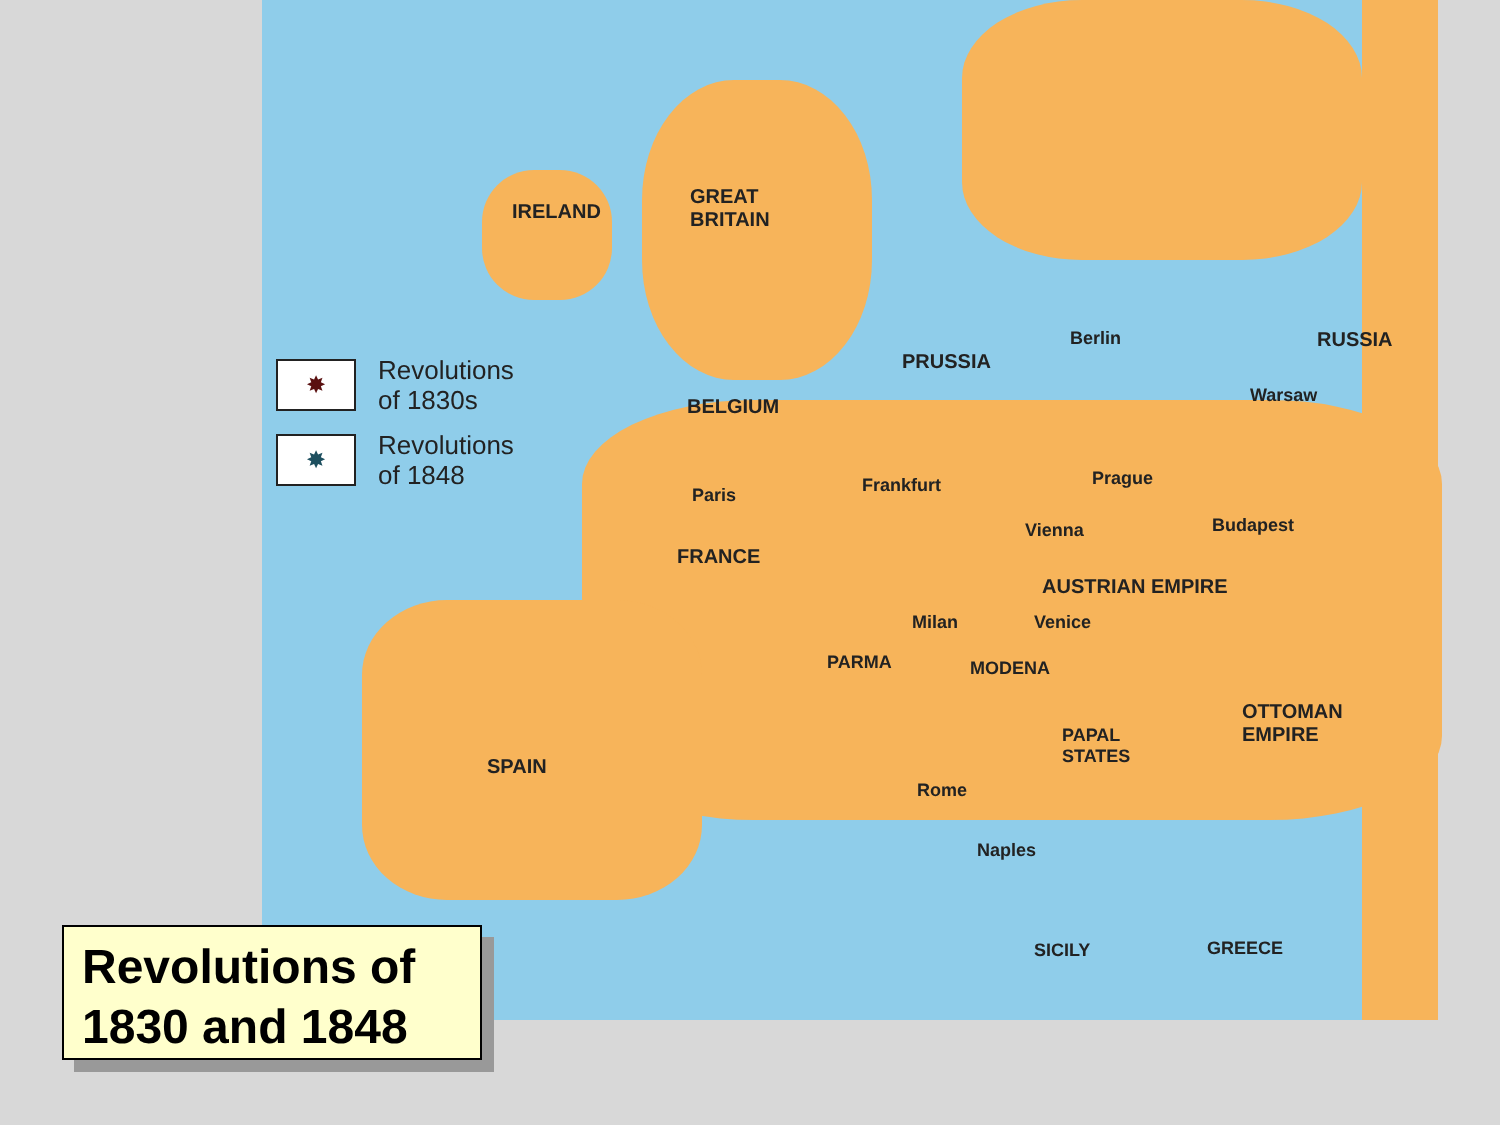IRELAND
GREAT
BRITAIN
BELGIUM
PRUSSIA
Berlin RUSSIA
Warsaw
Paris Frankfurt Prague
Vienna Budapest
FRANCE
AUSTRIAN EMPIRE
Milan Venice
PARMA MODENA
OTTOMAN
EMPIRE
PAPAL
STATES
SPAIN
Rome
Naples
SICILY GREECE
✸ Revolutions
of 1830s
✸ Revolutions
of 1848
Revolutions of
1830 and 1848